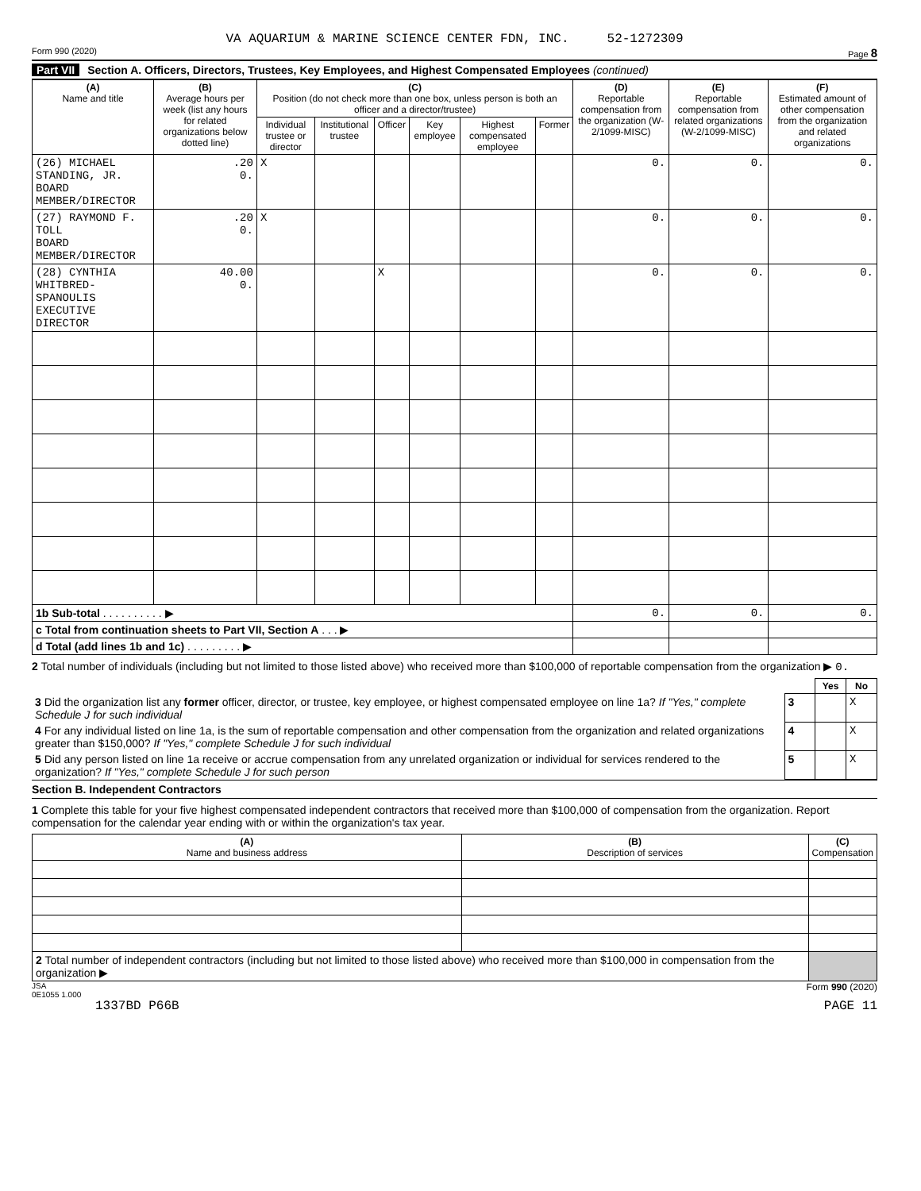VA AQUARIUM & MARINE SCIENCE CENTER FDN, INC. 52-1272309
Form 990 (2020) Page 8
Part VII Section A. Officers, Directors, Trustees, Key Employees, and Highest Compensated Employees (continued)
| (A) Name and title | (B) Average hours per week (list any hours for related organizations below dotted line) | (C) Position (do not check more than one box, unless person is both an officer and a director/trustee) | | | | | | (D) Reportable compensation from the organization (W-2/1099-MISC) | (E) Reportable compensation from related organizations (W-2/1099-MISC) | (F) Estimated amount of other compensation from the organization and related organizations |
| --- | --- | --- | --- | --- | --- | --- | --- | --- | --- | --- |
| | | Individual trustee or director | Institutional trustee | Officer | Key employee | Highest compensated employee | Former | | | |
| (26) MICHAEL STANDING, JR. BOARD MEMBER/DIRECTOR | .20 0. | X | | | | | | 0. | 0. | 0. |
| (27) RAYMOND F. TOLL BOARD MEMBER/DIRECTOR | .20 0. | X | | | | | | 0. | 0. | 0. |
| (28) CYNTHIA WHITBRED-SPANOULIS EXECUTIVE DIRECTOR | 40.00 0. | | | X | | | | 0. | 0. | 0. |
| 1b Sub-total . . . . . . . . . . ▶ | | | | | | | | 0. | 0. | 0. |
| c Total from continuation sheets to Part VII, Section A . . . ▶ | | | | | | | | | | |
| d Total (add lines 1b and 1c) . . . . . . . . . ▶ | | | | | | | | | | |
2 Total number of individuals (including but not limited to those listed above) who received more than $100,000 of reportable compensation from the organization ▶ 0.
| | | Yes | No |
| 3 Did the organization list any former officer, director, or trustee, key employee, or highest compensated employee on line 1a? If "Yes," complete Schedule J for such individual | 3 | | X |
| 4 For any individual listed on line 1a, is the sum of reportable compensation and other compensation from the organization and related organizations greater than $150,000? If "Yes," complete Schedule J for such individual | 4 | | X |
| 5 Did any person listed on line 1a receive or accrue compensation from any unrelated organization or individual for services rendered to the organization? If "Yes," complete Schedule J for such person | 5 | | X |
Section B. Independent Contractors
1 Complete this table for your five highest compensated independent contractors that received more than $100,000 of compensation from the organization. Report compensation for the calendar year ending with or within the organization's tax year.
| (A) Name and business address | (B) Description of services | (C) Compensation |
| --- | --- | --- |
| 2 Total number of independent contractors (including but not limited to those listed above) who received more than $100,000 in compensation from the organization ▶ | | |
JSA
0E1055 1.000 Form 990 (2020)
1337BD P66B PAGE 11